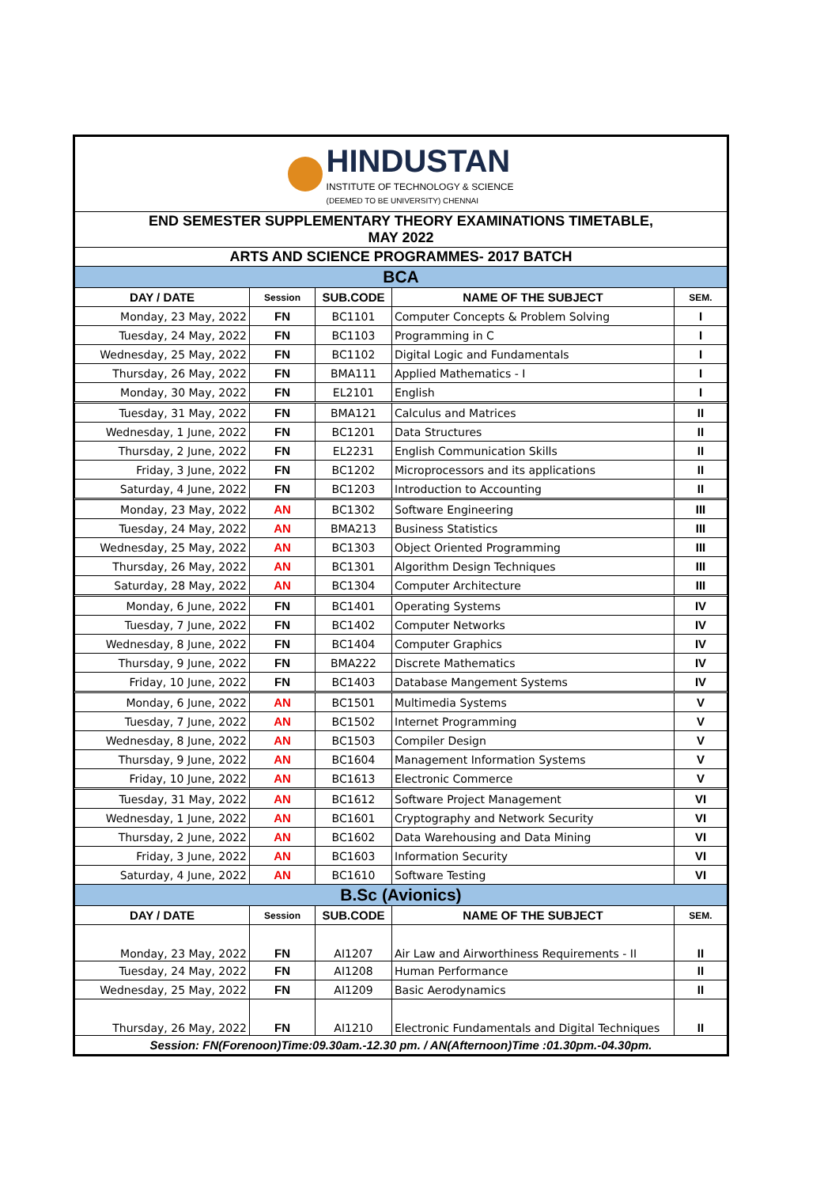| HINDUSTAN INSTITUTE OF TECHNOLOGY & SCIENCE (DEEMED TO BE UNIVERSITY) CHENNAI | | | | |
| END SEMESTER SUPPLEMENTARY THEORY EXAMINATIONS TIMETABLE, MAY 2022 | | | | |
| ARTS AND SCIENCE PROGRAMMES- 2017 BATCH | | | | |
| BCA | | | | |
| DAY / DATE | Session | SUB.CODE | NAME OF THE SUBJECT | SEM. |
| Monday, 23 May, 2022 | FN | BC1101 | Computer Concepts & Problem Solving | I |
| Tuesday, 24 May, 2022 | FN | BC1103 | Programming in C | I |
| Wednesday, 25 May, 2022 | FN | BC1102 | Digital Logic and Fundamentals | I |
| Thursday, 26 May, 2022 | FN | BMA111 | Applied Mathematics - I | I |
| Monday, 30 May, 2022 | FN | EL2101 | English | I |
| Tuesday, 31 May, 2022 | FN | BMA121 | Calculus and Matrices | II |
| Wednesday, 1 June, 2022 | FN | BC1201 | Data Structures | II |
| Thursday, 2 June, 2022 | FN | EL2231 | English Communication Skills | II |
| Friday, 3 June, 2022 | FN | BC1202 | Microprocessors and its applications | II |
| Saturday, 4 June, 2022 | FN | BC1203 | Introduction to Accounting | II |
| Monday, 23 May, 2022 | AN | BC1302 | Software Engineering | III |
| Tuesday, 24 May, 2022 | AN | BMA213 | Business Statistics | III |
| Wednesday, 25 May, 2022 | AN | BC1303 | Object Oriented Programming | III |
| Thursday, 26 May, 2022 | AN | BC1301 | Algorithm Design Techniques | III |
| Saturday, 28 May, 2022 | AN | BC1304 | Computer Architecture | III |
| Monday, 6 June, 2022 | FN | BC1401 | Operating Systems | IV |
| Tuesday, 7 June, 2022 | FN | BC1402 | Computer Networks | IV |
| Wednesday, 8 June, 2022 | FN | BC1404 | Computer Graphics | IV |
| Thursday, 9 June, 2022 | FN | BMA222 | Discrete Mathematics | IV |
| Friday, 10 June, 2022 | FN | BC1403 | Database Mangement Systems | IV |
| Monday, 6 June, 2022 | AN | BC1501 | Multimedia Systems | V |
| Tuesday, 7 June, 2022 | AN | BC1502 | Internet Programming | V |
| Wednesday, 8 June, 2022 | AN | BC1503 | Compiler Design | V |
| Thursday, 9 June, 2022 | AN | BC1604 | Management Information Systems | V |
| Friday, 10 June, 2022 | AN | BC1613 | Electronic Commerce | V |
| Tuesday, 31 May, 2022 | AN | BC1612 | Software Project Management | VI |
| Wednesday, 1 June, 2022 | AN | BC1601 | Cryptography and Network Security | VI |
| Thursday, 2 June, 2022 | AN | BC1602 | Data Warehousing and Data Mining | VI |
| Friday, 3 June, 2022 | AN | BC1603 | Information Security | VI |
| Saturday, 4 June, 2022 | AN | BC1610 | Software Testing | VI |
| B.Sc (Avionics) | | | | |
| DAY / DATE | Session | SUB.CODE | NAME OF THE SUBJECT | SEM. |
| Monday, 23 May, 2022 | FN | AI1207 | Air Law and Airworthiness Requirements - II | II |
| Tuesday, 24 May, 2022 | FN | AI1208 | Human Performance | II |
| Wednesday, 25 May, 2022 | FN | AI1209 | Basic Aerodynamics | II |
| Thursday, 26 May, 2022 | FN | AI1210 | Electronic Fundamentals and Digital Techniques | II |
| Session: FN(Forenoon)Time:09.30am.-12.30 pm. / AN(Afternoon)Time :01.30pm.-04.30pm. | | | | |